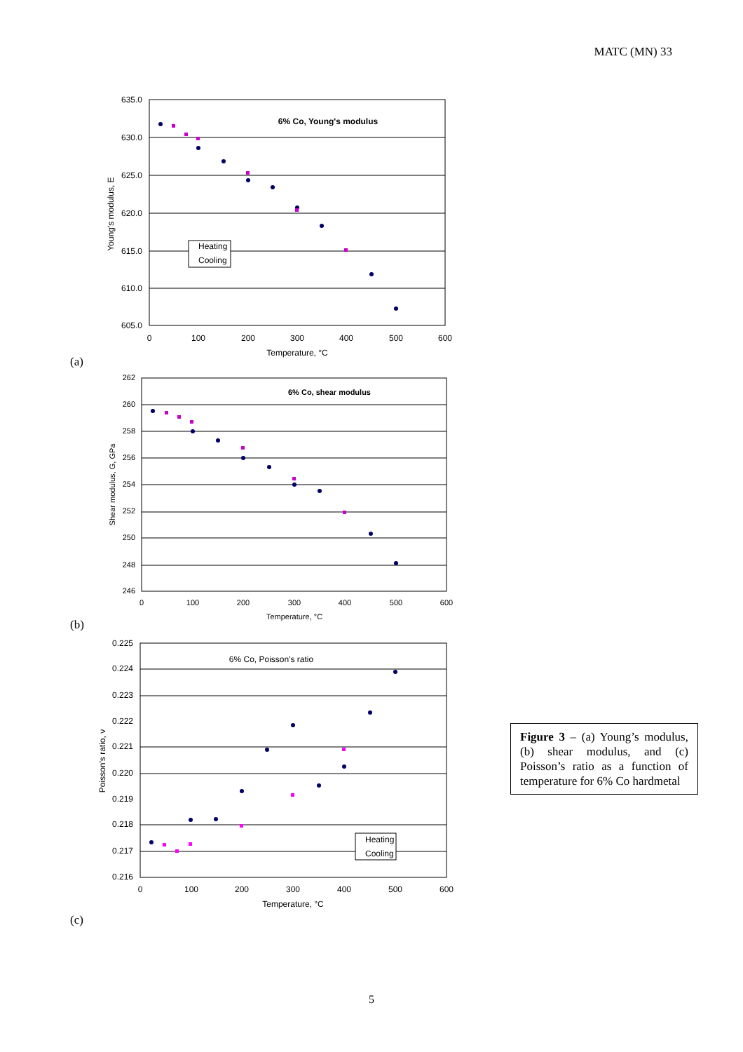MATC (MN) 33
635.0
630.0
625.0
620.0
615.0
610.0
605.0
0
100
200
300
400
500
600
Temperature, °C
Young's modulus, E
6% Co, Young's modulus
Heating
Cooling
(a)
262
260
258
256
254
252
250
248
246
0
100
200
300
400
500
600
Temperature, °C
Shear modulus, G, GPa
6% Co, shear modulus
(b)
0.225
0.224
0.223
0.222
0.221
0.220
0.219
0.218
0.217
0.216
0
100
200
300
400
500
600
Temperature, °C
Poisson's ratio, ν
6% Co, Poisson's ratio
Heating
Cooling
(c)
Figure 3 – (a) Young’s modulus, (b) shear modulus, and (c) Poisson’s ratio as a function of temperature for 6% Co hardmetal
5